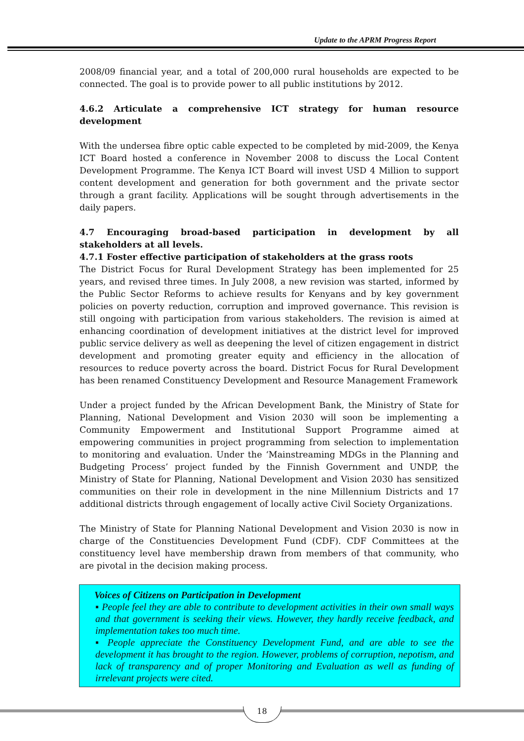Update to the APRM Progress Report
2008/09 financial year, and a total of 200,000 rural households are expected to be connected. The goal is to provide power to all public institutions by 2012.
4.6.2 Articulate a comprehensive ICT strategy for human resource development
With the undersea fibre optic cable expected to be completed by mid-2009, the Kenya ICT Board hosted a conference in November 2008 to discuss the Local Content Development Programme. The Kenya ICT Board will invest USD 4 Million to support content development and generation for both government and the private sector through a grant facility. Applications will be sought through advertisements in the daily papers.
4.7 Encouraging broad-based participation in development by all stakeholders at all levels.
4.7.1 Foster effective participation of stakeholders at the grass roots
The District Focus for Rural Development Strategy has been implemented for 25 years, and revised three times. In July 2008, a new revision was started, informed by the Public Sector Reforms to achieve results for Kenyans and by key government policies on poverty reduction, corruption and improved governance. This revision is still ongoing with participation from various stakeholders. The revision is aimed at enhancing coordination of development initiatives at the district level for improved public service delivery as well as deepening the level of citizen engagement in district development and promoting greater equity and efficiency in the allocation of resources to reduce poverty across the board. District Focus for Rural Development has been renamed Constituency Development and Resource Management Framework
Under a project funded by the African Development Bank, the Ministry of State for Planning, National Development and Vision 2030 will soon be implementing a Community Empowerment and Institutional Support Programme aimed at empowering communities in project programming from selection to implementation to monitoring and evaluation. Under the ‘Mainstreaming MDGs in the Planning and Budgeting Process’ project funded by the Finnish Government and UNDP, the Ministry of State for Planning, National Development and Vision 2030 has sensitized communities on their role in development in the nine Millennium Districts and 17 additional districts through engagement of locally active Civil Society Organizations.
The Ministry of State for Planning National Development and Vision 2030 is now in charge of the Constituencies Development Fund (CDF). CDF Committees at the constituency level have membership drawn from members of that community, who are pivotal in the decision making process.
Voices of Citizens on Participation in Development
▪ People feel they are able to contribute to development activities in their own small ways and that government is seeking their views. However, they hardly receive feedback, and implementation takes too much time.
▪ People appreciate the Constituency Development Fund, and are able to see the development it has brought to the region. However, problems of corruption, nepotism, and lack of transparency and of proper Monitoring and Evaluation as well as funding of irrelevant projects were cited.
18